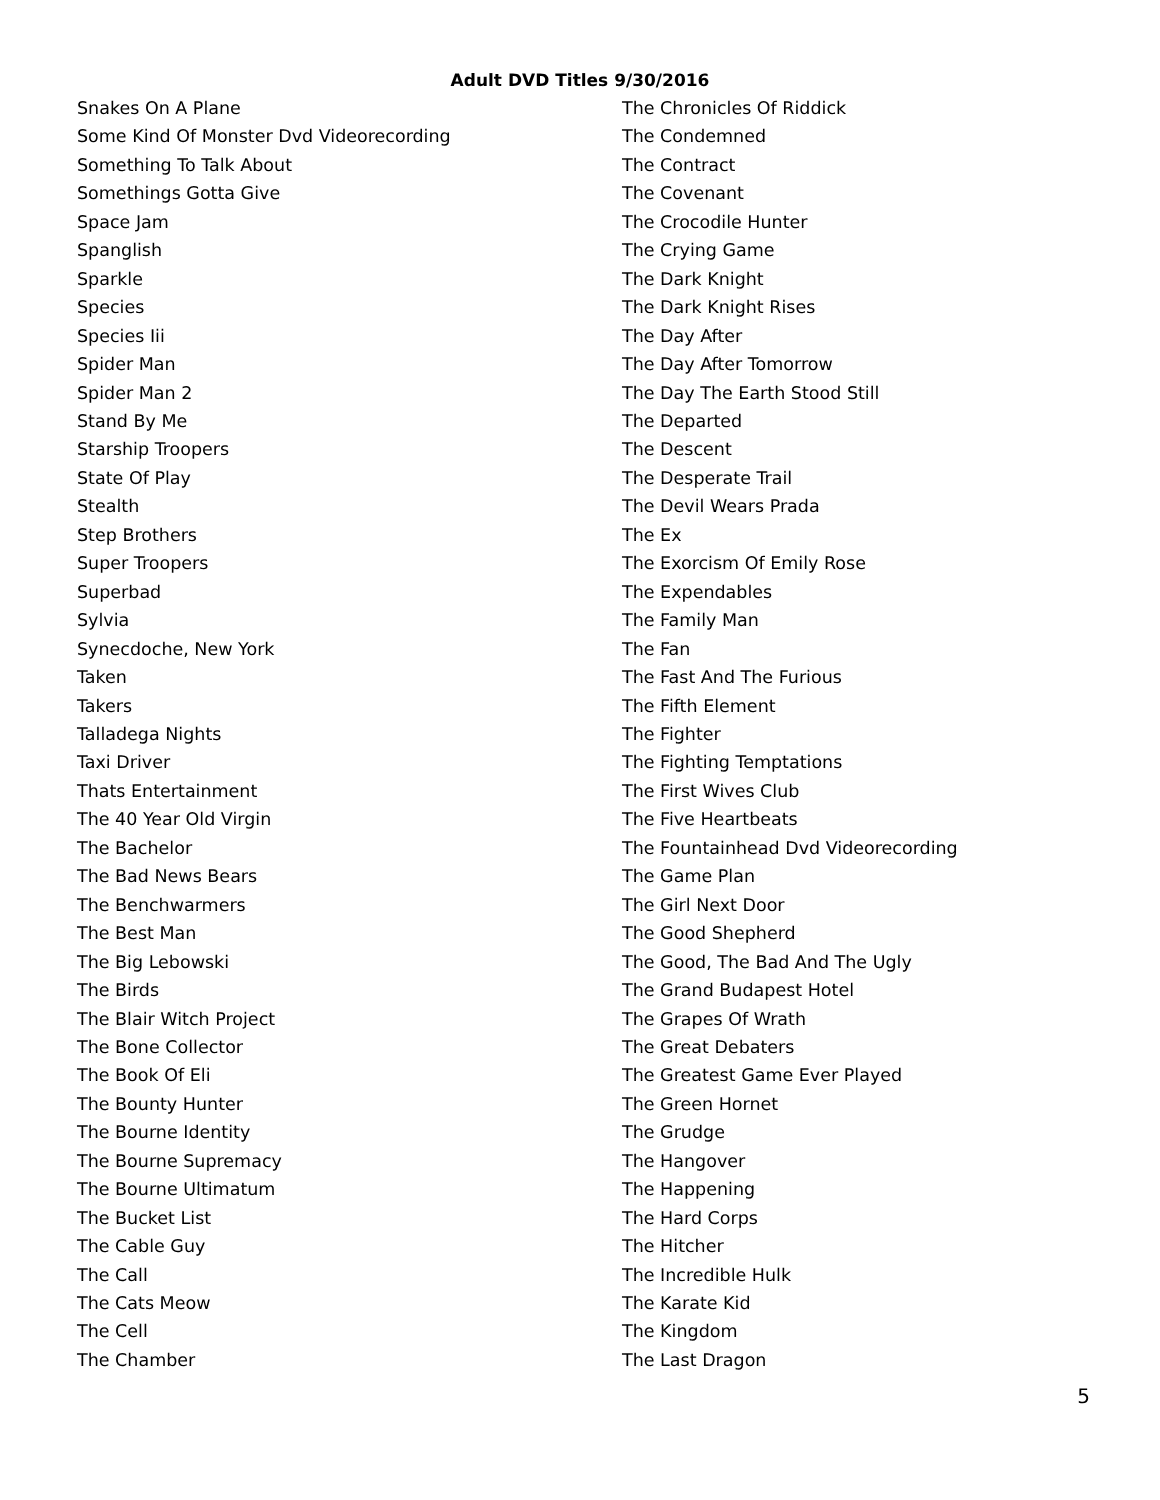Adult DVD Titles 9/30/2016
Snakes On A Plane
Some Kind Of Monster Dvd Videorecording
Something To Talk About
Somethings Gotta Give
Space Jam
Spanglish
Sparkle
Species
Species Iii
Spider Man
Spider Man 2
Stand By Me
Starship Troopers
State Of Play
Stealth
Step Brothers
Super Troopers
Superbad
Sylvia
Synecdoche, New York
Taken
Takers
Talladega Nights
Taxi Driver
Thats Entertainment
The 40 Year Old Virgin
The Bachelor
The Bad News Bears
The Benchwarmers
The Best Man
The Big Lebowski
The Birds
The Blair Witch Project
The Bone Collector
The Book Of Eli
The Bounty Hunter
The Bourne Identity
The Bourne Supremacy
The Bourne Ultimatum
The Bucket List
The Cable Guy
The Call
The Cats Meow
The Cell
The Chamber
The Chronicles Of Riddick
The Condemned
The Contract
The Covenant
The Crocodile Hunter
The Crying Game
The Dark Knight
The Dark Knight Rises
The Day After
The Day After Tomorrow
The Day The Earth Stood Still
The Departed
The Descent
The Desperate Trail
The Devil Wears Prada
The Ex
The Exorcism Of Emily Rose
The Expendables
The Family Man
The Fan
The Fast And The Furious
The Fifth Element
The Fighter
The Fighting Temptations
The First Wives Club
The Five Heartbeats
The Fountainhead Dvd Videorecording
The Game Plan
The Girl Next Door
The Good Shepherd
The Good, The Bad And The Ugly
The Grand Budapest Hotel
The Grapes Of Wrath
The Great Debaters
The Greatest Game Ever Played
The Green Hornet
The Grudge
The Hangover
The Happening
The Hard Corps
The Hitcher
The Incredible Hulk
The Karate Kid
The Kingdom
The Last Dragon
5